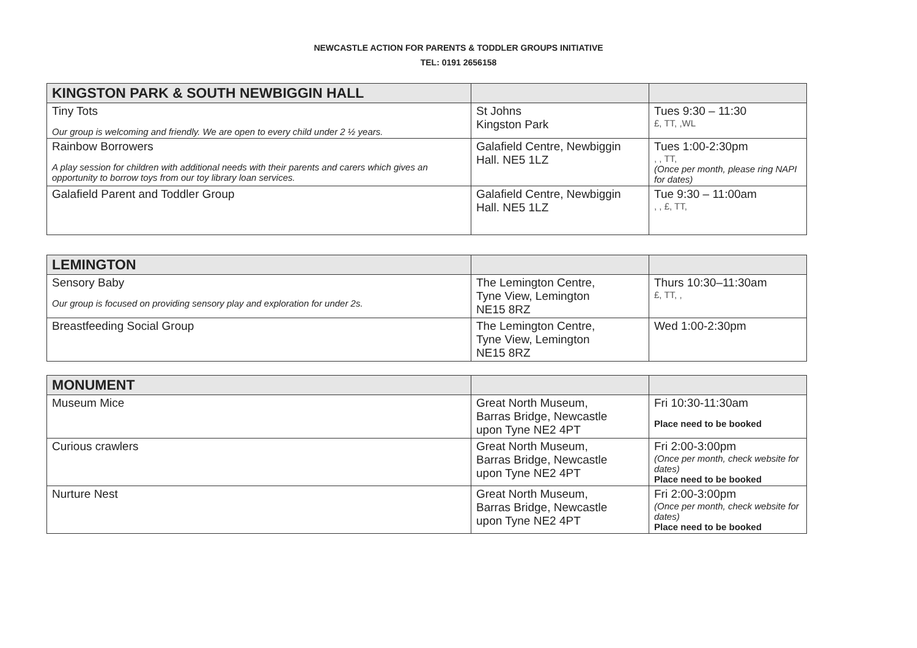NEWCASTLE ACTION FOR PARENTS & TODDLER GROUPS INITIATIVE
TEL: 0191 2656158
| KINGSTON PARK & SOUTH NEWBIGGIN HALL | | |
| Tiny Tots Our group is welcoming and friendly. We are open to every child under 2 ½ years. | St Johns Kingston Park | Tues 9:30 – 11:30 £, TT, ,WL |
| Rainbow Borrowers A play session for children with additional needs with their parents and carers which gives an opportunity to borrow toys from our toy library loan services. | Galafield Centre, Newbiggin Hall. NE5 1LZ | Tues 1:00-2:30pm , , TT, (Once per month, please ring NAPI for dates) |
| Galafield Parent and Toddler Group | Galafield Centre, Newbiggin Hall. NE5 1LZ | Tue 9:30 – 11:00am , , £, TT, |
| LEMINGTON | | |
| Sensory Baby Our group is focused on providing sensory play and exploration for under 2s. | The Lemington Centre, Tyne View, Lemington NE15 8RZ | Thurs 10:30–11:30am £, TT, , |
| Breastfeeding Social Group | The Lemington Centre, Tyne View, Lemington NE15 8RZ | Wed 1:00-2:30pm |
| MONUMENT | | |
| Museum Mice | Great North Museum, Barras Bridge, Newcastle upon Tyne NE2 4PT | Fri 10:30-11:30am Place need to be booked |
| Curious crawlers | Great North Museum, Barras Bridge, Newcastle upon Tyne NE2 4PT | Fri 2:00-3:00pm (Once per month, check website for dates) Place need to be booked |
| Nurture Nest | Great North Museum, Barras Bridge, Newcastle upon Tyne NE2 4PT | Fri 2:00-3:00pm (Once per month, check website for dates) Place need to be booked |